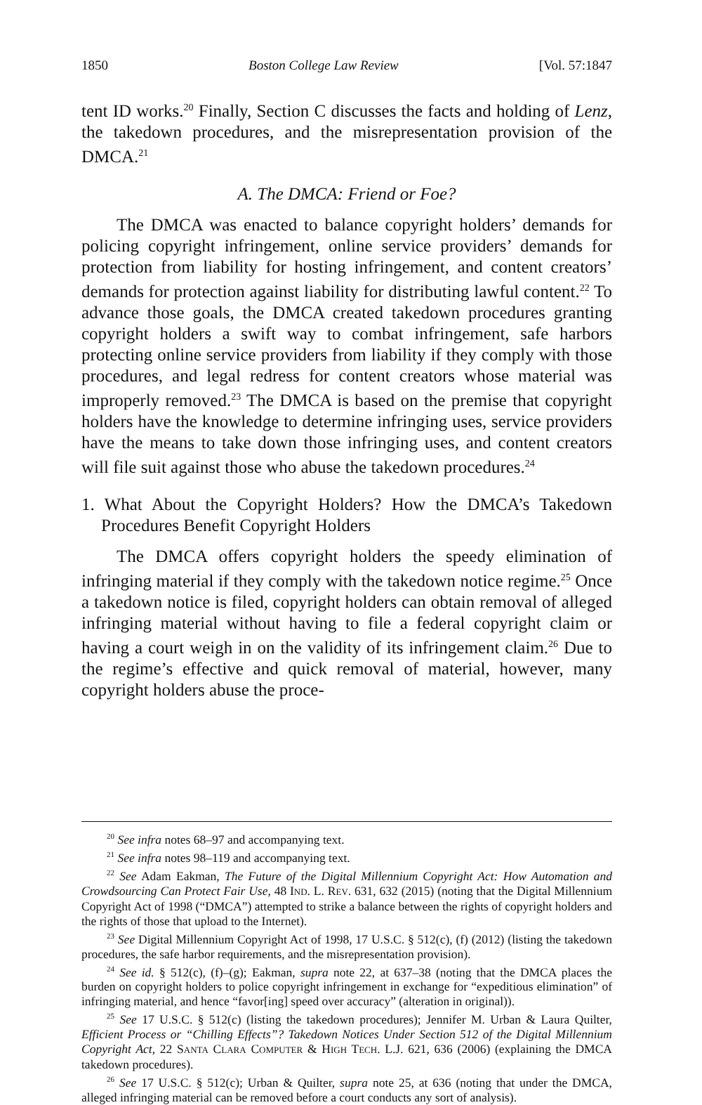1850 Boston College Law Review [Vol. 57:1847
tent ID works.<sup>20</sup> Finally, Section C discusses the facts and holding of Lenz, the takedown procedures, and the misrepresentation provision of the DMCA.<sup>21</sup>
A. The DMCA: Friend or Foe?
The DMCA was enacted to balance copyright holders’ demands for policing copyright infringement, online service providers’ demands for protection from liability for hosting infringement, and content creators’ demands for protection against liability for distributing lawful content.<sup>22</sup> To advance those goals, the DMCA created takedown procedures granting copyright holders a swift way to combat infringement, safe harbors protecting online service providers from liability if they comply with those procedures, and legal redress for content creators whose material was improperly removed.<sup>23</sup> The DMCA is based on the premise that copyright holders have the knowledge to determine infringing uses, service providers have the means to take down those infringing uses, and content creators will file suit against those who abuse the takedown procedures.<sup>24</sup>
1. What About the Copyright Holders? How the DMCA’s Takedown Procedures Benefit Copyright Holders
The DMCA offers copyright holders the speedy elimination of infringing material if they comply with the takedown notice regime.<sup>25</sup> Once a takedown notice is filed, copyright holders can obtain removal of alleged infringing material without having to file a federal copyright claim or having a court weigh in on the validity of its infringement claim.<sup>26</sup> Due to the regime’s effective and quick removal of material, however, many copyright holders abuse the proce-
<sup>20</sup> See infra notes 68–97 and accompanying text.
<sup>21</sup> See infra notes 98–119 and accompanying text.
<sup>22</sup> See Adam Eakman, The Future of the Digital Millennium Copyright Act: How Automation and Crowdsourcing Can Protect Fair Use, 48 IND. L. REV. 631, 632 (2015) (noting that the Digital Millennium Copyright Act of 1998 (“DMCA”) attempted to strike a balance between the rights of copyright holders and the rights of those that upload to the Internet).
<sup>23</sup> See Digital Millennium Copyright Act of 1998, 17 U.S.C. § 512(c), (f) (2012) (listing the takedown procedures, the safe harbor requirements, and the misrepresentation provision).
<sup>24</sup> See id. § 512(c), (f)–(g); Eakman, supra note 22, at 637–38 (noting that the DMCA places the burden on copyright holders to police copyright infringement in exchange for “expeditious elimination” of infringing material, and hence “favor[ing] speed over accuracy” (alteration in original)).
<sup>25</sup> See 17 U.S.C. § 512(c) (listing the takedown procedures); Jennifer M. Urban & Laura Quilter, Efficient Process or “Chilling Effects”? Takedown Notices Under Section 512 of the Digital Millennium Copyright Act, 22 SANTA CLARA COMPUTER & HIGH TECH. L.J. 621, 636 (2006) (explaining the DMCA takedown procedures).
<sup>26</sup> See 17 U.S.C. § 512(c); Urban & Quilter, supra note 25, at 636 (noting that under the DMCA, alleged infringing material can be removed before a court conducts any sort of analysis).